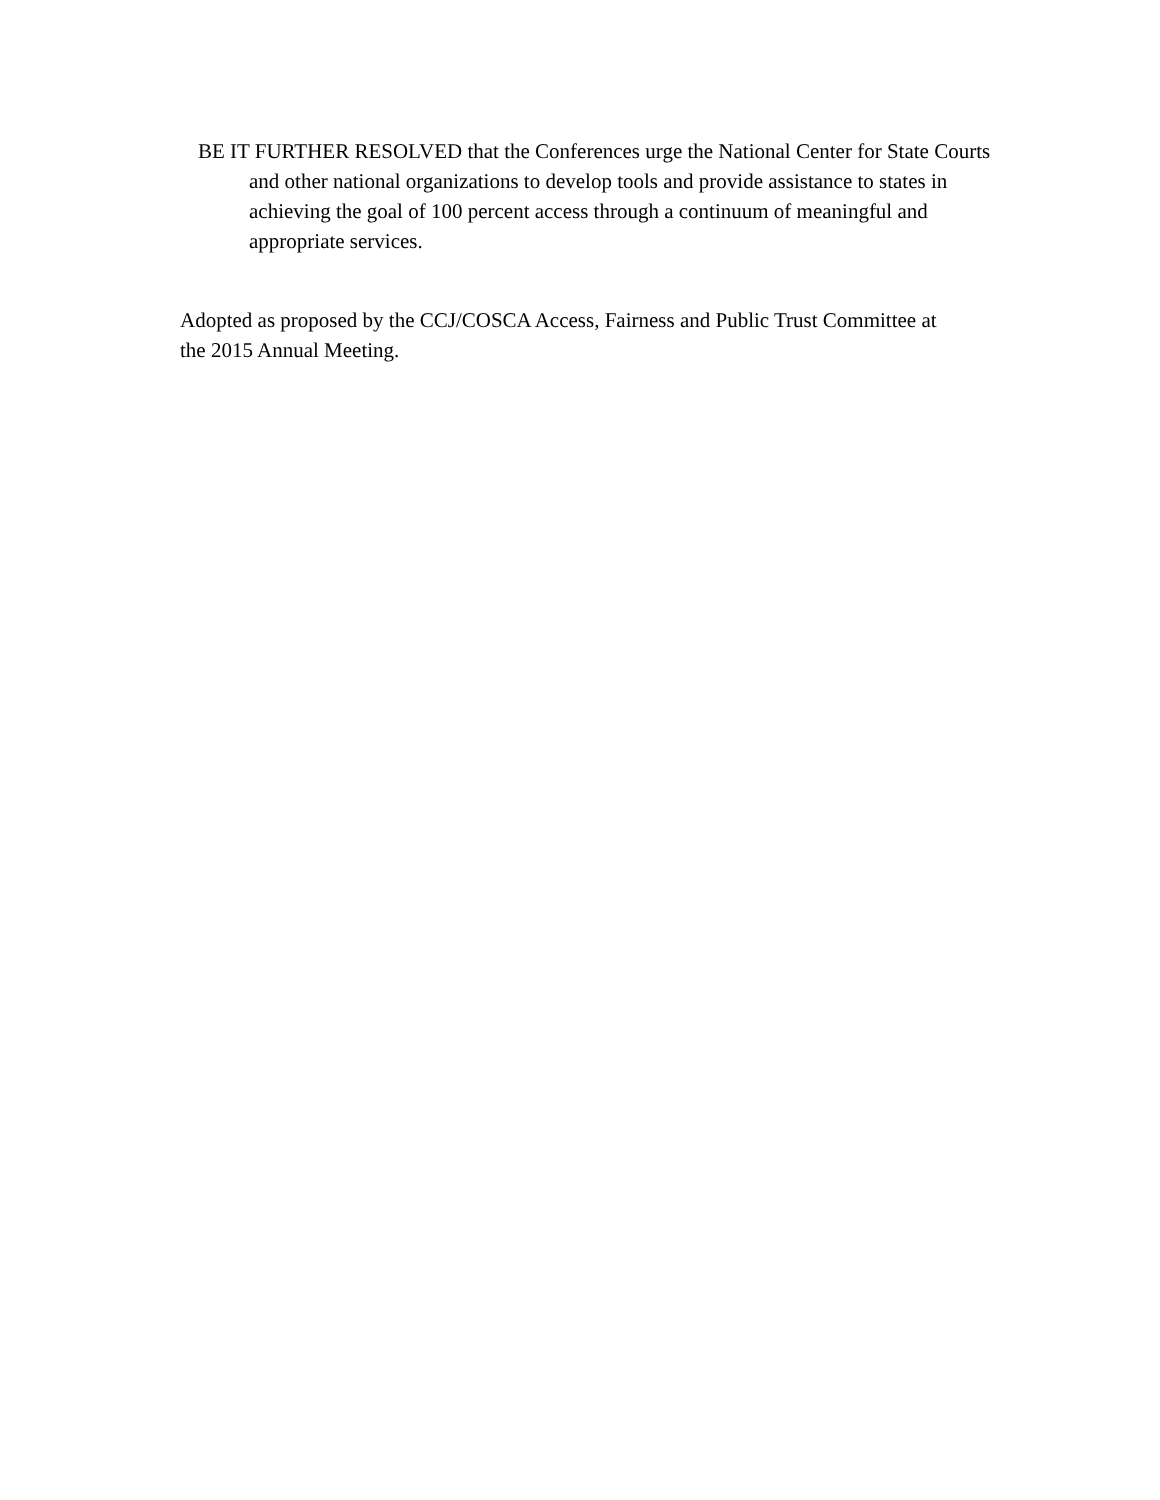BE IT FURTHER RESOLVED that the Conferences urge the National Center for State Courts and other national organizations to develop tools and provide assistance to states in achieving the goal of 100 percent access through a continuum of meaningful and appropriate services.
Adopted as proposed by the CCJ/COSCA Access, Fairness and Public Trust Committee at the 2015 Annual Meeting.